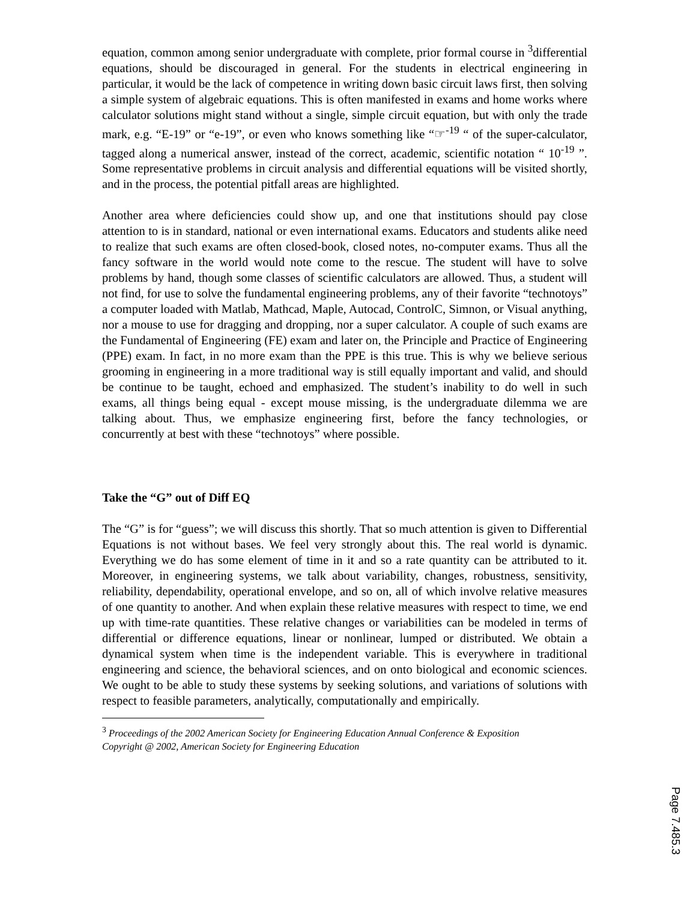equation, common among senior undergraduate with complete, prior formal course in <sup>3</sup>differential equations, should be discouraged in general. For the students in electrical engineering in particular, it would be the lack of competence in writing down basic circuit laws first, then solving a simple system of algebraic equations. This is often manifested in exams and home works where calculator solutions might stand without a single, simple circuit equation, but with only the trade mark, e.g. “E-19” or “e-19”, or even who knows something like “☞<sup>-19</sup> “ of the super-calculator, tagged along a numerical answer, instead of the correct, academic, scientific notation “ 10<sup>-19</sup> ”. Some representative problems in circuit analysis and differential equations will be visited shortly, and in the process, the potential pitfall areas are highlighted.
Another area where deficiencies could show up, and one that institutions should pay close attention to is in standard, national or even international exams. Educators and students alike need to realize that such exams are often closed-book, closed notes, no-computer exams. Thus all the fancy software in the world would note come to the rescue. The student will have to solve problems by hand, though some classes of scientific calculators are allowed. Thus, a student will not find, for use to solve the fundamental engineering problems, any of their favorite “technotoys” a computer loaded with Matlab, Mathcad, Maple, Autocad, ControlC, Simnon, or Visual anything, nor a mouse to use for dragging and dropping, nor a super calculator. A couple of such exams are the Fundamental of Engineering (FE) exam and later on, the Principle and Practice of Engineering (PPE) exam. In fact, in no more exam than the PPE is this true. This is why we believe serious grooming in engineering in a more traditional way is still equally important and valid, and should be continue to be taught, echoed and emphasized. The student’s inability to do well in such exams, all things being equal - except mouse missing, is the undergraduate dilemma we are talking about. Thus, we emphasize engineering first, before the fancy technologies, or concurrently at best with these “technotoys” where possible.
Take the “G” out of Diff EQ
The “G” is for “guess”; we will discuss this shortly. That so much attention is given to Differential Equations is not without bases. We feel very strongly about this. The real world is dynamic. Everything we do has some element of time in it and so a rate quantity can be attributed to it. Moreover, in engineering systems, we talk about variability, changes, robustness, sensitivity, reliability, dependability, operational envelope, and so on, all of which involve relative measures of one quantity to another. And when explain these relative measures with respect to time, we end up with time-rate quantities. These relative changes or variabilities can be modeled in terms of differential or difference equations, linear or nonlinear, lumped or distributed. We obtain a dynamical system when time is the independent variable. This is everywhere in traditional engineering and science, the behavioral sciences, and on onto biological and economic sciences. We ought to be able to study these systems by seeking solutions, and variations of solutions with respect to feasible parameters, analytically, computationally and empirically.
<sup>3</sup> Proceedings of the 2002 American Society for Engineering Education Annual Conference & Exposition
Copyright @ 2002, American Society for Engineering Education
Page 7.485.3